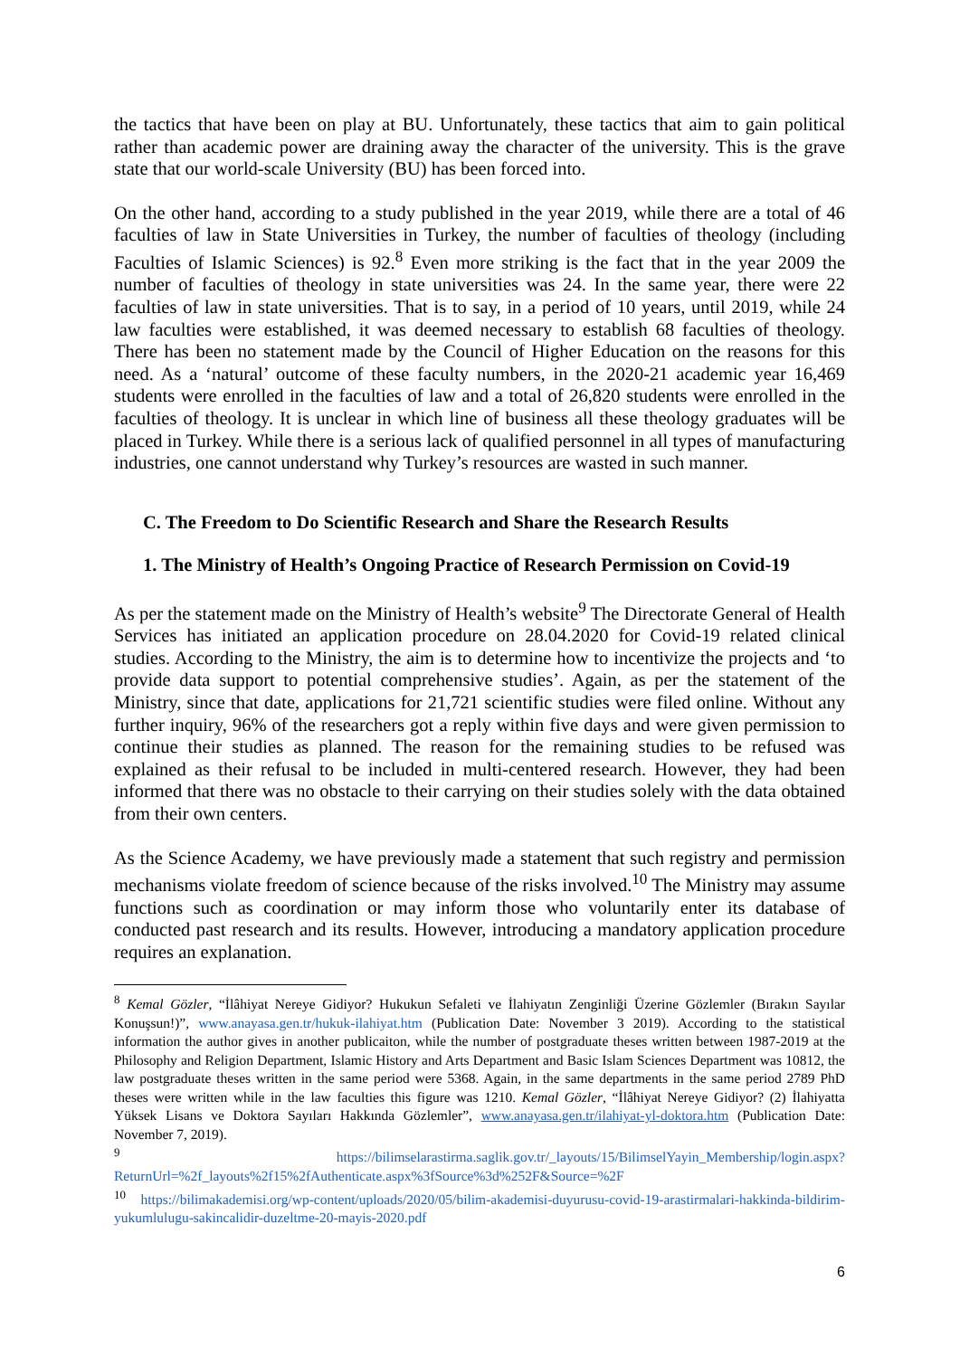the tactics that have been on play at BU. Unfortunately, these tactics that aim to gain political rather than academic power are draining away the character of the university. This is the grave state that our world-scale University (BU) has been forced into.
On the other hand, according to a study published in the year 2019, while there are a total of 46 faculties of law in State Universities in Turkey, the number of faculties of theology (including Faculties of Islamic Sciences) is 92.<sup>8</sup> Even more striking is the fact that in the year 2009 the number of faculties of theology in state universities was 24. In the same year, there were 22 faculties of law in state universities. That is to say, in a period of 10 years, until 2019, while 24 law faculties were established, it was deemed necessary to establish 68 faculties of theology. There has been no statement made by the Council of Higher Education on the reasons for this need. As a ‘natural’ outcome of these faculty numbers, in the 2020-21 academic year 16,469 students were enrolled in the faculties of law and a total of 26,820 students were enrolled in the faculties of theology. It is unclear in which line of business all these theology graduates will be placed in Turkey. While there is a serious lack of qualified personnel in all types of manufacturing industries, one cannot understand why Turkey’s resources are wasted in such manner.
C. The Freedom to Do Scientific Research and Share the Research Results
1. The Ministry of Health’s Ongoing Practice of Research Permission on Covid-19
As per the statement made on the Ministry of Health’s website<sup>9</sup> The Directorate General of Health Services has initiated an application procedure on 28.04.2020 for Covid-19 related clinical studies. According to the Ministry, the aim is to determine how to incentivize the projects and ‘to provide data support to potential comprehensive studies’. Again, as per the statement of the Ministry, since that date, applications for 21,721 scientific studies were filed online. Without any further inquiry, 96% of the researchers got a reply within five days and were given permission to continue their studies as planned. The reason for the remaining studies to be refused was explained as their refusal to be included in multi-centered research. However, they had been informed that there was no obstacle to their carrying on their studies solely with the data obtained from their own centers.
As the Science Academy, we have previously made a statement that such registry and permission mechanisms violate freedom of science because of the risks involved.<sup>10</sup> The Ministry may assume functions such as coordination or may inform those who voluntarily enter its database of conducted past research and its results. However, introducing a mandatory application procedure requires an explanation.
<sup>8</sup> Kemal Gözler, “İlâhiyat Nereye Gidiyor? Hukukun Sefaleti ve İlahiyatın Zenginliği Üzerine Gözlemler (Bırakın Sayılar Konuşsun!)”, www.anayasa.gen.tr/hukuk-ilahiyat.htm (Publication Date: November 3 2019). According to the statistical information the author gives in another publicaiton, while the number of postgraduate theses written between 1987-2019 at the Philosophy and Religion Department, Islamic History and Arts Department and Basic Islam Sciences Department was 10812, the law postgraduate theses written in the same period were 5368. Again, in the same departments in the same period 2789 PhD theses were written while in the law faculties this figure was 1210. Kemal Gözler, “İlâhiyat Nereye Gidiyor? (2) İlahiyatta Yüksek Lisans ve Doktora Sayıları Hakkında Gözlemler”, www.anayasa.gen.tr/ilahiyat-yl-doktora.htm (Publication Date: November 7, 2019).
<sup>9</sup> https://bilimselarastirma.saglik.gov.tr/_layouts/15/BilimselYayin_Membership/login.aspx?ReturnUrl=%2f_layouts%2f15%2fAuthenticate.aspx%3fSource%3d%252F&Source=%2F
<sup>10</sup> https://bilimakademisi.org/wp-content/uploads/2020/05/bilim-akademisi-duyurusu-covid-19-arastirmalari-hakkinda-bildirim-yukumlulugu-sakincalidir-duzeltme-20-mayis-2020.pdf
6